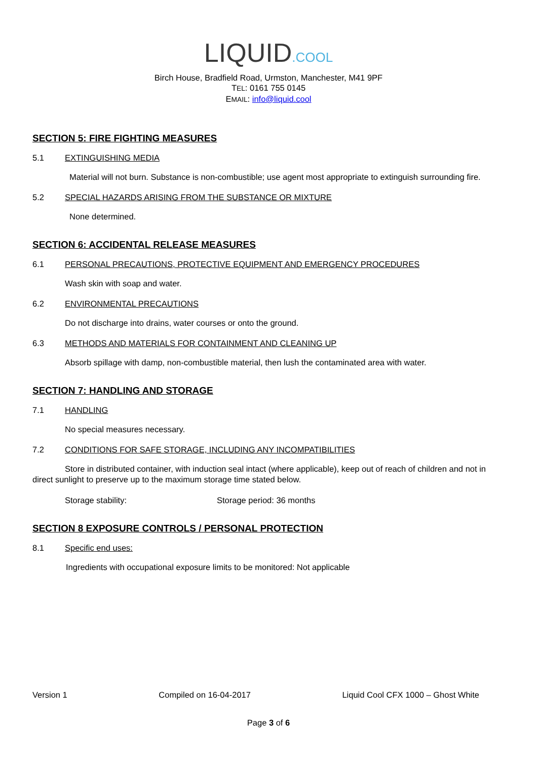LIQUID.COOL
Birch House, Bradfield Road, Urmston, Manchester, M41 9PF
TEL: 0161 755 0145
EMAIL: info@liquid.cool
SECTION 5: FIRE FIGHTING MEASURES
5.1 EXTINGUISHING MEDIA
Material will not burn. Substance is non-combustible; use agent most appropriate to extinguish surrounding fire.
5.2 SPECIAL HAZARDS ARISING FROM THE SUBSTANCE OR MIXTURE
None determined.
SECTION 6: ACCIDENTAL RELEASE MEASURES
6.1 PERSONAL PRECAUTIONS, PROTECTIVE EQUIPMENT AND EMERGENCY PROCEDURES
Wash skin with soap and water.
6.2 ENVIRONMENTAL PRECAUTIONS
Do not discharge into drains, water courses or onto the ground.
6.3 METHODS AND MATERIALS FOR CONTAINMENT AND CLEANING UP
Absorb spillage with damp, non-combustible material, then lush the contaminated area with water.
SECTION 7: HANDLING AND STORAGE
7.1 HANDLING
No special measures necessary.
7.2 CONDITIONS FOR SAFE STORAGE, INCLUDING ANY INCOMPATIBILITIES
Store in distributed container, with induction seal intact (where applicable), keep out of reach of children and not in direct sunlight to preserve up to the maximum storage time stated below.
Storage stability: Storage period: 36 months
SECTION 8 EXPOSURE CONTROLS / PERSONAL PROTECTION
8.1 Specific end uses:
Ingredients with occupational exposure limits to be monitored: Not applicable
Version 1 Compiled on 16-04-2017 Liquid Cool CFX 1000 – Ghost White
Page 3 of 6